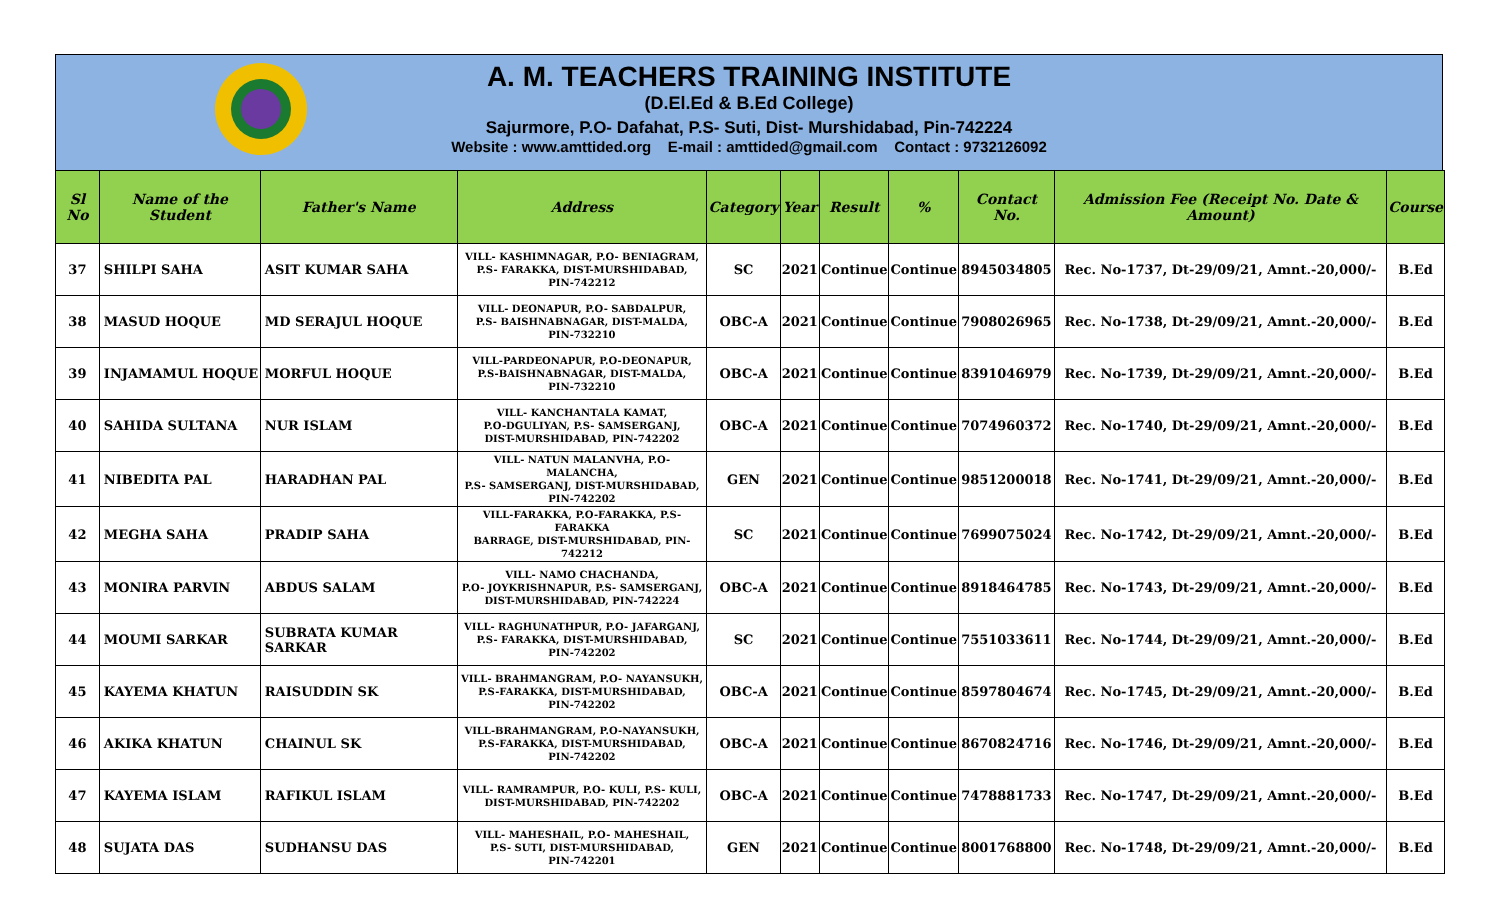A. M. TEACHERS TRAINING INSTITUTE
(D.El.Ed & B.Ed College)
Sajurmore, P.O- Dafahat, P.S- Suti, Dist- Murshidabad, Pin-742224
Website : www.amttided.org E-mail : amttided@gmail.com Contact : 9732126092
| Sl No | Name of the Student | Father's Name | Address | Category | Year | Result | % | Contact No. | Admission Fee (Receipt No. Date & Amount) | Course |
| --- | --- | --- | --- | --- | --- | --- | --- | --- | --- | --- |
| 37 | SHILPI SAHA | ASIT KUMAR SAHA | VILL- KASHIMNAGAR, P.O- BENIAGRAM, P.S- FARAKKA, DIST-MURSHIDABAD, PIN-742212 | SC | 2021 | Continue | Continue | 8945034805 | Rec. No-1737, Dt-29/09/21, Amnt.-20,000/- | B.Ed |
| 38 | MASUD HOQUE | MD SERAJUL HOQUE | VILL- DEONAPUR, P.O- SABDALPUR, P.S- BAISHNABNAGAR, DIST-MALDA, PIN-732210 | OBC-A | 2021 | Continue | Continue | 7908026965 | Rec. No-1738, Dt-29/09/21, Amnt.-20,000/- | B.Ed |
| 39 | INJAMAMUL HOQUE | MORFUL HOQUE | VILL-PARDEONAPUR, P.O-DEONAPUR, P.S-BAISHNABNAGAR, DIST-MALDA, PIN-732210 | OBC-A | 2021 | Continue | Continue | 8391046979 | Rec. No-1739, Dt-29/09/21, Amnt.-20,000/- | B.Ed |
| 40 | SAHIDA SULTANA | NUR ISLAM | VILL- KANCHANTALA KAMAT, P.O-DGULIYAN, P.S- SAMSERGANJ, DIST-MURSHIDABAD, PIN-742202 | OBC-A | 2021 | Continue | Continue | 7074960372 | Rec. No-1740, Dt-29/09/21, Amnt.-20,000/- | B.Ed |
| 41 | NIBEDITA PAL | HARADHAN PAL | VILL- NATUN MALANVHA, P.O- MALANCHA, P.S- SAMSERGANJ, DIST-MURSHIDABAD, PIN-742202 | GEN | 2021 | Continue | Continue | 9851200018 | Rec. No-1741, Dt-29/09/21, Amnt.-20,000/- | B.Ed |
| 42 | MEGHA SAHA | PRADIP SAHA | VILL-FARAKKA, P.O-FARAKKA, P.S-FARAKKA BARRAGE, DIST-MURSHIDABAD, PIN-742212 | SC | 2021 | Continue | Continue | 7699075024 | Rec. No-1742, Dt-29/09/21, Amnt.-20,000/- | B.Ed |
| 43 | MONIRA PARVIN | ABDUS SALAM | VILL- NAMO CHACHANDA, P.O- JOYKRISHNAPUR, P.S- SAMSERGANJ, DIST-MURSHIDABAD, PIN-742224 | OBC-A | 2021 | Continue | Continue | 8918464785 | Rec. No-1743, Dt-29/09/21, Amnt.-20,000/- | B.Ed |
| 44 | MOUMI SARKAR | SUBRATA KUMAR SARKAR | VILL- RAGHUNATHPUR, P.O- JAFARGANJ, P.S- FARAKKA, DIST-MURSHIDABAD, PIN-742202 | SC | 2021 | Continue | Continue | 7551033611 | Rec. No-1744, Dt-29/09/21, Amnt.-20,000/- | B.Ed |
| 45 | KAYEMA KHATUN | RAISUDDIN SK | VILL- BRAHMANGRAM, P.O- NAYANSUKH, P.S-FARAKKA, DIST-MURSHIDABAD, PIN-742202 | OBC-A | 2021 | Continue | Continue | 8597804674 | Rec. No-1745, Dt-29/09/21, Amnt.-20,000/- | B.Ed |
| 46 | AKIKA KHATUN | CHAINUL SK | VILL-BRAHMANGRAM, P.O-NAYANSUKH, P.S-FARAKKA, DIST-MURSHIDABAD, PIN-742202 | OBC-A | 2021 | Continue | Continue | 8670824716 | Rec. No-1746, Dt-29/09/21, Amnt.-20,000/- | B.Ed |
| 47 | KAYEMA ISLAM | RAFIKUL ISLAM | VILL- RAMRAMPUR, P.O- KULI, P.S- KULI, DIST-MURSHIDABAD, PIN-742202 | OBC-A | 2021 | Continue | Continue | 7478881733 | Rec. No-1747, Dt-29/09/21, Amnt.-20,000/- | B.Ed |
| 48 | SUJATA DAS | SUDHANSU DAS | VILL- MAHESHAIL, P.O- MAHESHAIL, P.S- SUTI, DIST-MURSHIDABAD, PIN-742201 | GEN | 2021 | Continue | Continue | 8001768800 | Rec. No-1748, Dt-29/09/21, Amnt.-20,000/- | B.Ed |